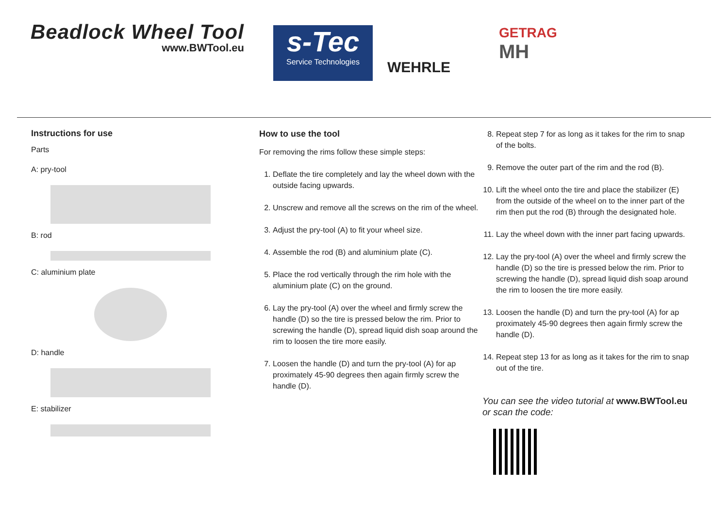Beadlock Wheel Tool
www.BWTool.eu
s-Tec
Service Technologies
WEHRLE
GETRAG
MH
Instructions for use
Parts
A: pry-tool
B: rod
C: aluminium plate
D: handle
E: stabilizer
How to use the tool
For removing the rims follow these simple steps:
1. Deflate the tire completely and lay the wheel down with the outside facing upwards.
2. Unscrew and remove all the screws on the rim of the wheel.
3. Adjust the pry-tool (A) to fit your wheel size.
4. Assemble the rod (B) and aluminium plate (C).
5. Place the rod vertically through the rim hole with the aluminium plate (C) on the ground.
6. Lay the pry-tool (A) over the wheel and firmly screw the handle (D) so the tire is pressed below the rim. Prior to screwing the handle (D), spread liquid dish soap around the rim to loosen the tire more easily.
7. Loosen the handle (D) and turn the pry-tool (A) for ap proximately 45-90 degrees then again firmly screw the handle (D).
8. Repeat step 7 for as long as it takes for the rim to snap of the bolts.
9. Remove the outer part of the rim and the rod (B).
10. Lift the wheel onto the tire and place the stabilizer (E) from the outside of the wheel on to the inner part of the rim then put the rod (B) through the designated hole.
11. Lay the wheel down with the inner part facing upwards.
12. Lay the pry-tool (A) over the wheel and firmly screw the handle (D) so the tire is pressed below the rim. Prior to screwing the handle (D), spread liquid dish soap around the rim to loosen the tire more easily.
13. Loosen the handle (D) and turn the pry-tool (A) for ap proximately 45-90 degrees then again firmly screw the handle (D).
14. Repeat step 13 for as long as it takes for the rim to snap out of the tire.
You can see the video tutorial at www.BWTool.eu
or scan the code: